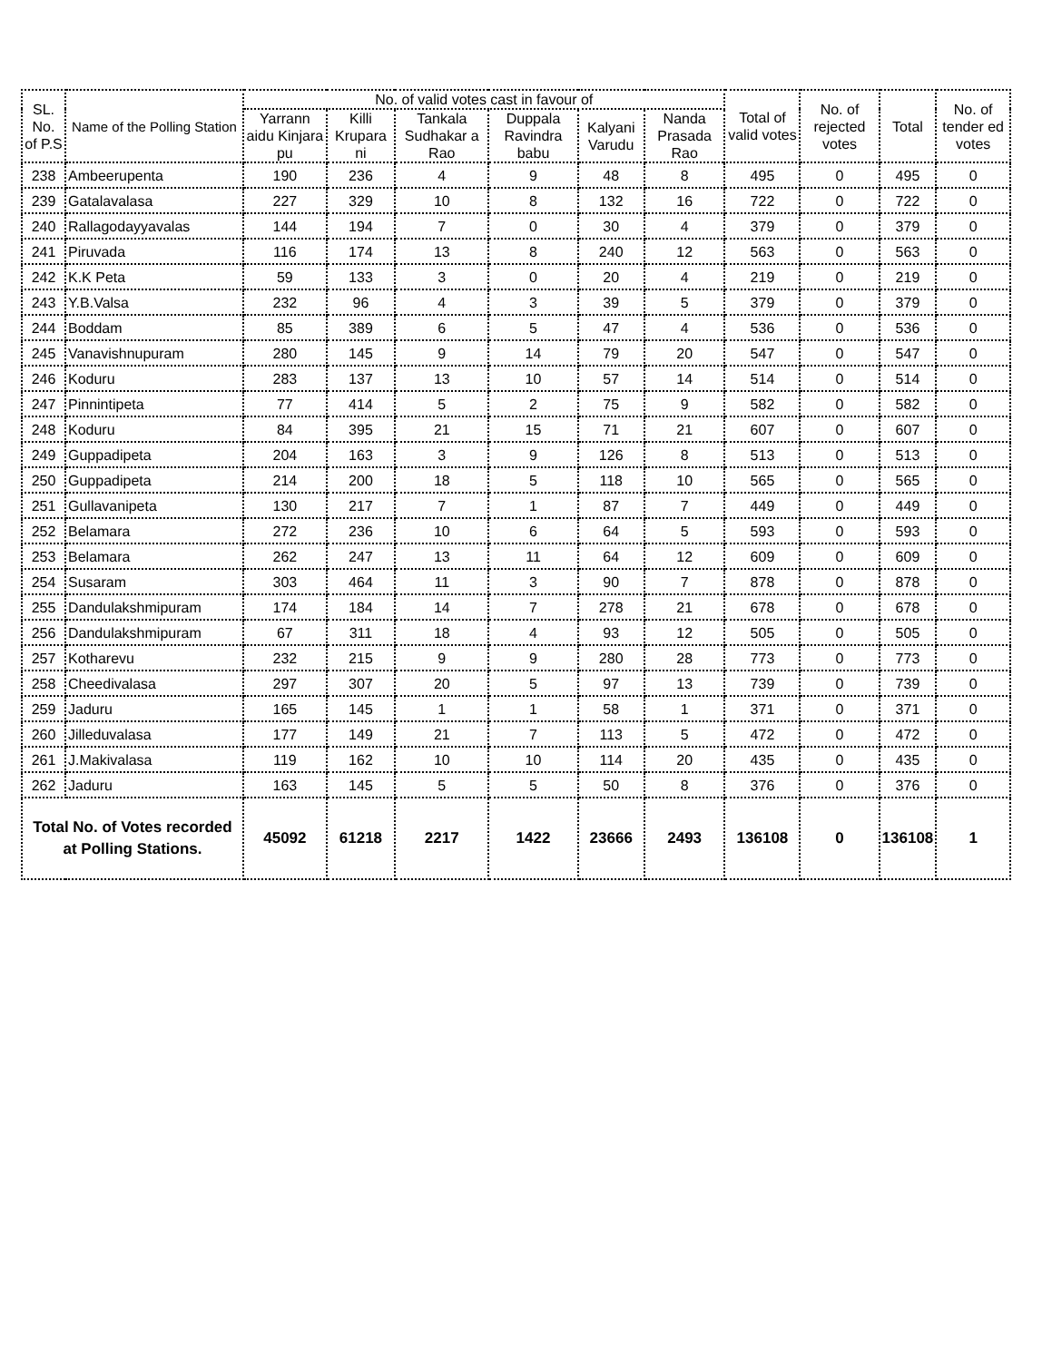| SL. No. of P.S | Name of the Polling Station | No. of valid votes cast in favour of | | | | | | Total of valid votes | No. of rejected votes | Total | No. of tender ed votes |
| --- | --- | --- | --- | --- | --- | --- | --- | --- | --- | --- | --- |
| | | Yarrann aidu Kinjara pu | Killi Krupara ni | Tankala Sudhakar a Rao | Duppala Ravindra babu | Kalyani Varudu | Nanda Prasada Rao | | | | |
| 238 | Ambeerupenta | 190 | 236 | 4 | 9 | 48 | 8 | 495 | 0 | 495 | 0 |
| 239 | Gatalavalasa | 227 | 329 | 10 | 8 | 132 | 16 | 722 | 0 | 722 | 0 |
| 240 | Rallagodayyavalas | 144 | 194 | 7 | 0 | 30 | 4 | 379 | 0 | 379 | 0 |
| 241 | Piruvada | 116 | 174 | 13 | 8 | 240 | 12 | 563 | 0 | 563 | 0 |
| 242 | K.K Peta | 59 | 133 | 3 | 0 | 20 | 4 | 219 | 0 | 219 | 0 |
| 243 | Y.B.Valsa | 232 | 96 | 4 | 3 | 39 | 5 | 379 | 0 | 379 | 0 |
| 244 | Boddam | 85 | 389 | 6 | 5 | 47 | 4 | 536 | 0 | 536 | 0 |
| 245 | Vanavishnupuram | 280 | 145 | 9 | 14 | 79 | 20 | 547 | 0 | 547 | 0 |
| 246 | Koduru | 283 | 137 | 13 | 10 | 57 | 14 | 514 | 0 | 514 | 0 |
| 247 | Pinnintipeta | 77 | 414 | 5 | 2 | 75 | 9 | 582 | 0 | 582 | 0 |
| 248 | Koduru | 84 | 395 | 21 | 15 | 71 | 21 | 607 | 0 | 607 | 0 |
| 249 | Guppadipeta | 204 | 163 | 3 | 9 | 126 | 8 | 513 | 0 | 513 | 0 |
| 250 | Guppadipeta | 214 | 200 | 18 | 5 | 118 | 10 | 565 | 0 | 565 | 0 |
| 251 | Gullavanipeta | 130 | 217 | 7 | 1 | 87 | 7 | 449 | 0 | 449 | 0 |
| 252 | Belamara | 272 | 236 | 10 | 6 | 64 | 5 | 593 | 0 | 593 | 0 |
| 253 | Belamara | 262 | 247 | 13 | 11 | 64 | 12 | 609 | 0 | 609 | 0 |
| 254 | Susaram | 303 | 464 | 11 | 3 | 90 | 7 | 878 | 0 | 878 | 0 |
| 255 | Dandulakshmipuram | 174 | 184 | 14 | 7 | 278 | 21 | 678 | 0 | 678 | 0 |
| 256 | Dandulakshmipuram | 67 | 311 | 18 | 4 | 93 | 12 | 505 | 0 | 505 | 0 |
| 257 | Kotharevu | 232 | 215 | 9 | 9 | 280 | 28 | 773 | 0 | 773 | 0 |
| 258 | Cheedivalasa | 297 | 307 | 20 | 5 | 97 | 13 | 739 | 0 | 739 | 0 |
| 259 | Jaduru | 165 | 145 | 1 | 1 | 58 | 1 | 371 | 0 | 371 | 0 |
| 260 | Jilleduvalasa | 177 | 149 | 21 | 7 | 113 | 5 | 472 | 0 | 472 | 0 |
| 261 | J.Makivalasa | 119 | 162 | 10 | 10 | 114 | 20 | 435 | 0 | 435 | 0 |
| 262 | Jaduru | 163 | 145 | 5 | 5 | 50 | 8 | 376 | 0 | 376 | 0 |
| Total No. of Votes recorded at Polling Stations. | | 45092 | 61218 | 2217 | 1422 | 23666 | 2493 | 136108 | 0 | 136108 | 1 |